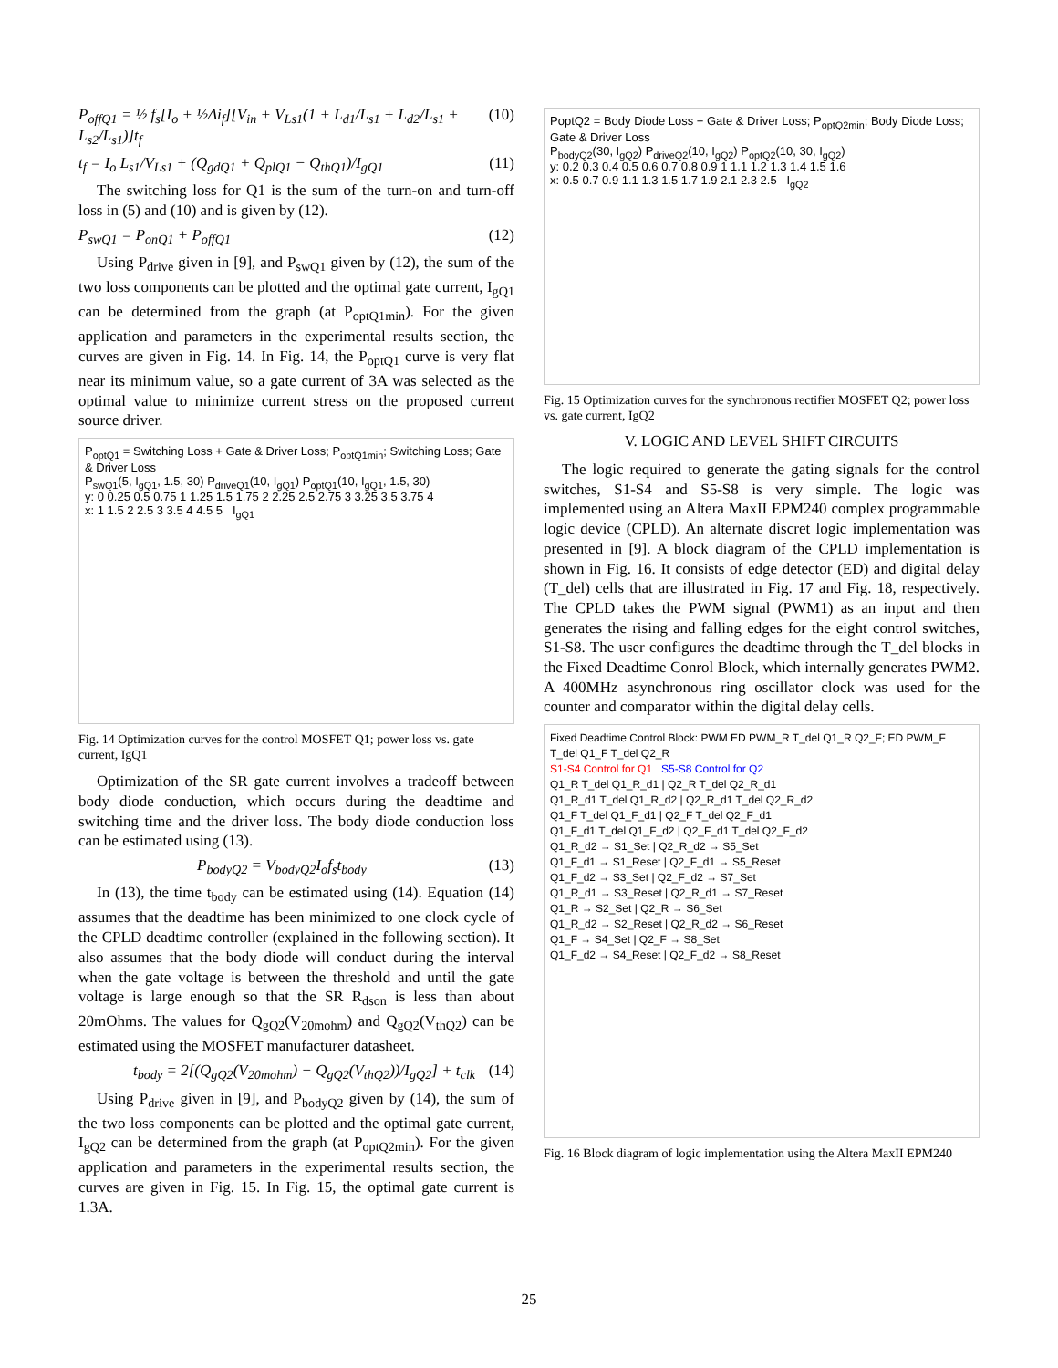P<sub>offQ1</sub> = ½ f<sub>s</sub>[I<sub>o</sub> + ½Δi<sub>f</sub>][V<sub>in</sub> + V<sub>Ls1</sub>(1 + L<sub>d1</sub>/L<sub>s1</sub> + L<sub>d2</sub>/L<sub>s1</sub> + L<sub>s2</sub>/L<sub>s1</sub>)]t<sub>f</sub> (10)
t<sub>f</sub> = I<sub>o</sub> L<sub>s1</sub>/V<sub>Ls1</sub> + (Q<sub>gdQ1</sub> + Q<sub>plQ1</sub> − Q<sub>thQ1</sub>)/I<sub>gQ1</sub> (11)
The switching loss for Q1 is the sum of the turn-on and turn-off loss in (5) and (10) and is given by (12).
P<sub>swQ1</sub> = P<sub>onQ1</sub> + P<sub>offQ1</sub> (12)
Using P<sub>drive</sub> given in [9], and P<sub>swQ1</sub> given by (12), the sum of the two loss components can be plotted and the optimal gate current, I<sub>gQ1</sub> can be determined from the graph (at P<sub>optQ1min</sub>). For the given application and parameters in the experimental results section, the curves are given in Fig. 14. In Fig. 14, the P<sub>optQ1</sub> curve is very flat near its minimum value, so a gate current of 3A was selected as the optimal value to minimize current stress on the proposed current source driver.
P<sub>optQ1</sub> = Switching Loss + Gate & Driver Loss; P<sub>optQ1min</sub>; Switching Loss; Gate & Driver Loss
P<sub>swQ1</sub>(5, I<sub>gQ1</sub>, 1.5, 30) P<sub>driveQ1</sub>(10, I<sub>gQ1</sub>) P<sub>optQ1</sub>(10, I<sub>gQ1</sub>, 1.5, 30)
y: 0 0.25 0.5 0.75 1 1.25 1.5 1.75 2 2.25 2.5 2.75 3 3.25 3.5 3.75 4
x: 1 1.5 2 2.5 3 3.5 4 4.5 5 I<sub>gQ1</sub>
Fig. 14 Optimization curves for the control MOSFET Q1; power loss vs. gate current, IgQ1
Optimization of the SR gate current involves a tradeoff between body diode conduction, which occurs during the deadtime and switching time and the driver loss. The body diode conduction loss can be estimated using (13).
P<sub>bodyQ2</sub> = V<sub>bodyQ2</sub>I<sub>o</sub>f<sub>s</sub>t<sub>body</sub> (13)
In (13), the time t<sub>body</sub> can be estimated using (14). Equation (14) assumes that the deadtime has been minimized to one clock cycle of the CPLD deadtime controller (explained in the following section). It also assumes that the body diode will conduct during the interval when the gate voltage is between the threshold and until the gate voltage is large enough so that the SR R<sub>dson</sub> is less than about 20mOhms. The values for Q<sub>gQ2</sub>(V<sub>20mohm</sub>) and Q<sub>gQ2</sub>(V<sub>thQ2</sub>) can be estimated using the MOSFET manufacturer datasheet.
t<sub>body</sub> = 2[(Q<sub>gQ2</sub>(V<sub>20mohm</sub>) − Q<sub>gQ2</sub>(V<sub>thQ2</sub>))/I<sub>gQ2</sub>] + t<sub>clk</sub> (14)
Using P<sub>drive</sub> given in [9], and P<sub>bodyQ2</sub> given by (14), the sum of the two loss components can be plotted and the optimal gate current, I<sub>gQ2</sub> can be determined from the graph (at P<sub>optQ2min</sub>). For the given application and parameters in the experimental results section, the curves are given in Fig. 15. In Fig. 15, the optimal gate current is 1.3A.
PoptQ2 = Body Diode Loss + Gate & Driver Loss; P<sub>optQ2min</sub>; Body Diode Loss; Gate & Driver Loss
P<sub>bodyQ2</sub>(30, I<sub>gQ2</sub>) P<sub>driveQ2</sub>(10, I<sub>gQ2</sub>) P<sub>optQ2</sub>(10, 30, I<sub>gQ2</sub>)
y: 0.2 0.3 0.4 0.5 0.6 0.7 0.8 0.9 1 1.1 1.2 1.3 1.4 1.5 1.6
x: 0.5 0.7 0.9 1.1 1.3 1.5 1.7 1.9 2.1 2.3 2.5 I<sub>gQ2</sub>
Fig. 15 Optimization curves for the synchronous rectifier MOSFET Q2; power loss vs. gate current, IgQ2
V. LOGIC AND LEVEL SHIFT CIRCUITS
The logic required to generate the gating signals for the control switches, S1-S4 and S5-S8 is very simple. The logic was implemented using an Altera MaxII EPM240 complex programmable logic device (CPLD). An alternate discret logic implementation was presented in [9]. A block diagram of the CPLD implementation is shown in Fig. 16. It consists of edge detector (ED) and digital delay (T_del) cells that are illustrated in Fig. 17 and Fig. 18, respectively. The CPLD takes the PWM signal (PWM1) as an input and then generates the rising and falling edges for the eight control switches, S1-S8. The user configures the deadtime through the T_del blocks in the Fixed Deadtime Conrol Block, which internally generates PWM2. A 400MHz asynchronous ring oscillator clock was used for the counter and comparator within the digital delay cells.
Fixed Deadtime Control Block: PWM ED PWM_R T_del Q1_R Q2_F; ED PWM_F T_del Q1_F T_del Q2_R
S1-S4 Control for Q1 S5-S8 Control for Q2
Q1_R T_del Q1_R_d1 | Q2_R T_del Q2_R_d1
Q1_R_d1 T_del Q1_R_d2 | Q2_R_d1 T_del Q2_R_d2
Q1_F T_del Q1_F_d1 | Q2_F T_del Q2_F_d1
Q1_F_d1 T_del Q1_F_d2 | Q2_F_d1 T_del Q2_F_d2
Q1_R_d2 → S1_Set | Q2_R_d2 → S5_Set
Q1_F_d1 → S1_Reset | Q2_F_d1 → S5_Reset
Q1_F_d2 → S3_Set | Q2_F_d2 → S7_Set
Q1_R_d1 → S3_Reset | Q2_R_d1 → S7_Reset
Q1_R → S2_Set | Q2_R → S6_Set
Q1_R_d2 → S2_Reset | Q2_R_d2 → S6_Reset
Q1_F → S4_Set | Q2_F → S8_Set
Q1_F_d2 → S4_Reset | Q2_F_d2 → S8_Reset
Fig. 16 Block diagram of logic implementation using the Altera MaxII EPM240
25